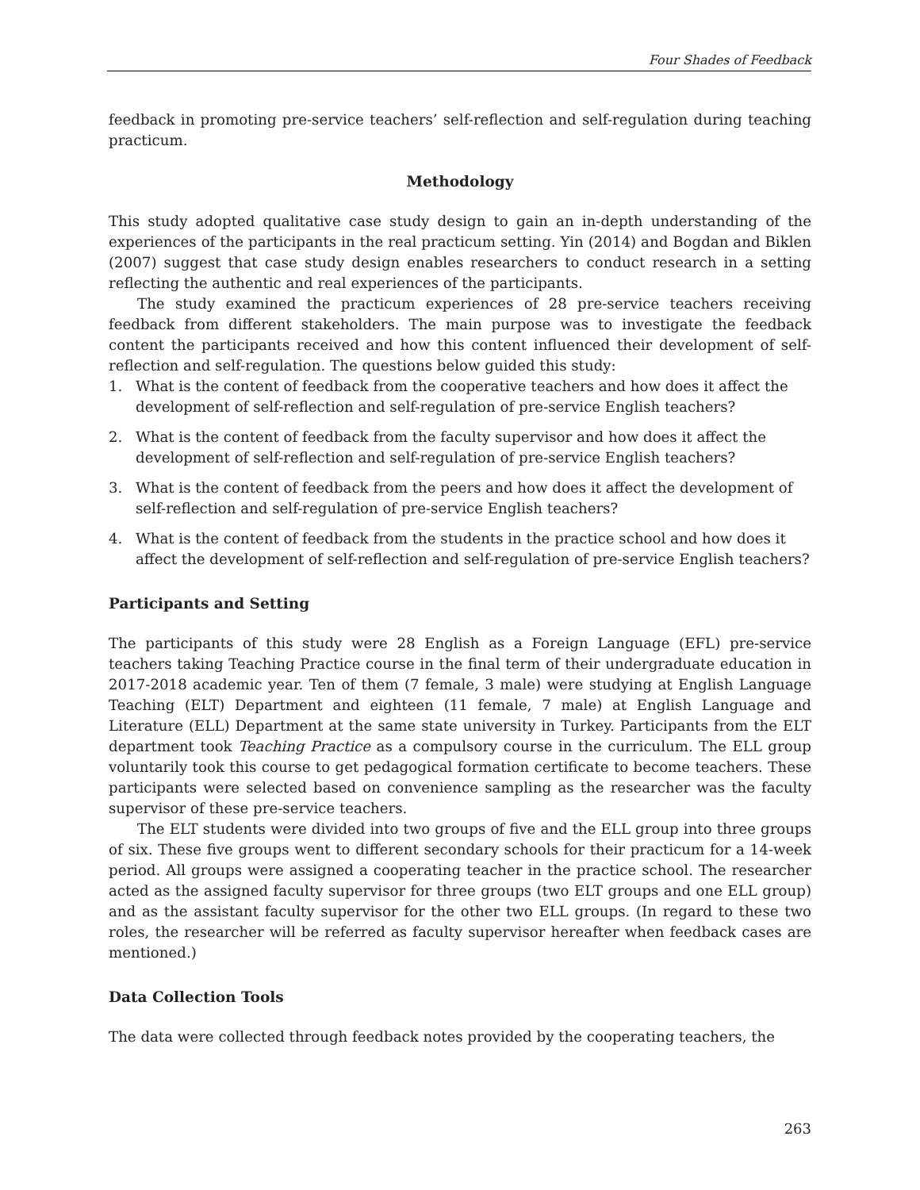Four Shades of Feedback
feedback in promoting pre-service teachers’ self-reflection and self-regulation during teaching practicum.
Methodology
This study adopted qualitative case study design to gain an in-depth understanding of the experiences of the participants in the real practicum setting. Yin (2014) and Bogdan and Biklen (2007) suggest that case study design enables researchers to conduct research in a setting reflecting the authentic and real experiences of the participants.
The study examined the practicum experiences of 28 pre-service teachers receiving feedback from different stakeholders. The main purpose was to investigate the feedback content the participants received and how this content influenced their development of self-reflection and self-regulation. The questions below guided this study:
1. What is the content of feedback from the cooperative teachers and how does it affect the development of self-reflection and self-regulation of pre-service English teachers?
2. What is the content of feedback from the faculty supervisor and how does it affect the development of self-reflection and self-regulation of pre-service English teachers?
3. What is the content of feedback from the peers and how does it affect the development of self-reflection and self-regulation of pre-service English teachers?
4. What is the content of feedback from the students in the practice school and how does it affect the development of self-reflection and self-regulation of pre-service English teachers?
Participants and Setting
The participants of this study were 28 English as a Foreign Language (EFL) pre-service teachers taking Teaching Practice course in the final term of their undergraduate education in 2017-2018 academic year. Ten of them (7 female, 3 male) were studying at English Language Teaching (ELT) Department and eighteen (11 female, 7 male) at English Language and Literature (ELL) Department at the same state university in Turkey. Participants from the ELT department took Teaching Practice as a compulsory course in the curriculum. The ELL group voluntarily took this course to get pedagogical formation certificate to become teachers. These participants were selected based on convenience sampling as the researcher was the faculty supervisor of these pre-service teachers.
The ELT students were divided into two groups of five and the ELL group into three groups of six. These five groups went to different secondary schools for their practicum for a 14-week period. All groups were assigned a cooperating teacher in the practice school. The researcher acted as the assigned faculty supervisor for three groups (two ELT groups and one ELL group) and as the assistant faculty supervisor for the other two ELL groups. (In regard to these two roles, the researcher will be referred as faculty supervisor hereafter when feedback cases are mentioned.)
Data Collection Tools
The data were collected through feedback notes provided by the cooperating teachers, the
263